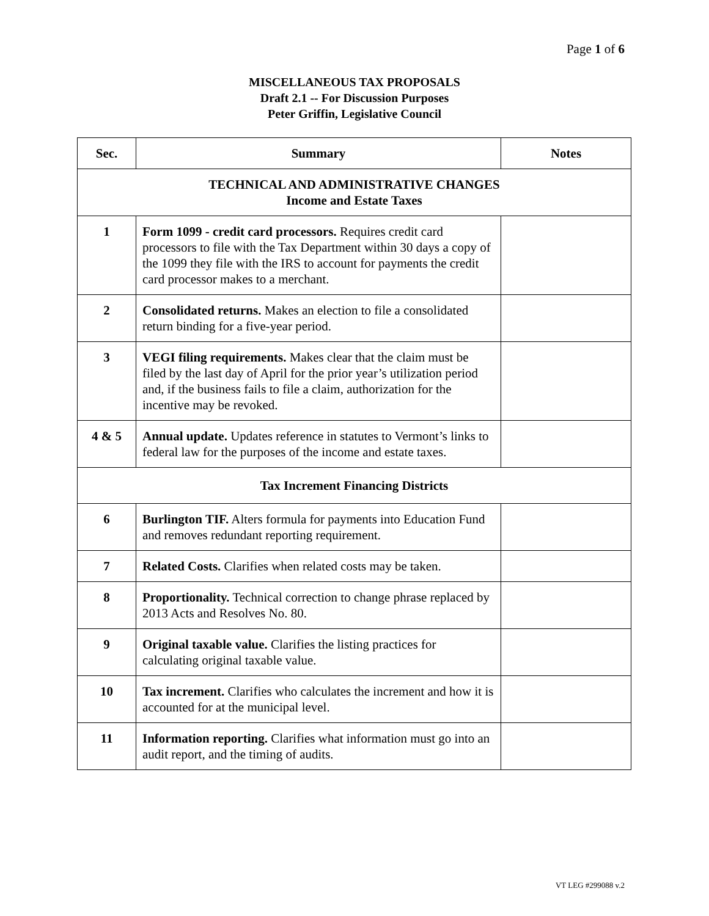Page 1 of 6
MISCELLANEOUS TAX PROPOSALS
Draft 2.1 -- For Discussion Purposes
Peter Griffin, Legislative Council
| Sec. | Summary | Notes |
| --- | --- | --- |
| TECHNICAL AND ADMINISTRATIVE CHANGES Income and Estate Taxes | | |
| 1 | Form 1099 - credit card processors. Requires credit card processors to file with the Tax Department within 30 days a copy of the 1099 they file with the IRS to account for payments the credit card processor makes to a merchant. | |
| 2 | Consolidated returns. Makes an election to file a consolidated return binding for a five-year period. | |
| 3 | VEGI filing requirements. Makes clear that the claim must be filed by the last day of April for the prior year’s utilization period and, if the business fails to file a claim, authorization for the incentive may be revoked. | |
| 4 & 5 | Annual update. Updates reference in statutes to Vermont’s links to federal law for the purposes of the income and estate taxes. | |
| Tax Increment Financing Districts | | |
| 6 | Burlington TIF. Alters formula for payments into Education Fund and removes redundant reporting requirement. | |
| 7 | Related Costs. Clarifies when related costs may be taken. | |
| 8 | Proportionality. Technical correction to change phrase replaced by 2013 Acts and Resolves No. 80. | |
| 9 | Original taxable value. Clarifies the listing practices for calculating original taxable value. | |
| 10 | Tax increment. Clarifies who calculates the increment and how it is accounted for at the municipal level. | |
| 11 | Information reporting. Clarifies what information must go into an audit report, and the timing of audits. | |
VT LEG #299088 v.2